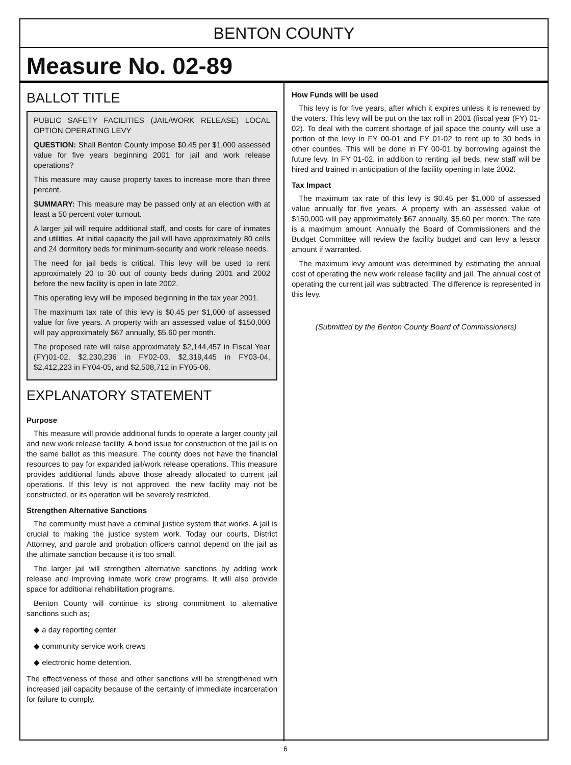BENTON COUNTY
Measure No. 02-89
BALLOT TITLE
PUBLIC SAFETY FACILITIES (JAIL/WORK RELEASE) LOCAL OPTION OPERATING LEVY
QUESTION: Shall Benton County impose $0.45 per $1,000 assessed value for five years beginning 2001 for jail and work release operations?
This measure may cause property taxes to increase more than three percent.
SUMMARY: This measure may be passed only at an election with at least a 50 percent voter turnout.
A larger jail will require additional staff, and costs for care of inmates and utilities. At initial capacity the jail will have approximately 80 cells and 24 dormitory beds for minimum-security and work release needs.
The need for jail beds is critical. This levy will be used to rent approximately 20 to 30 out of county beds during 2001 and 2002 before the new facility is open in late 2002.
This operating levy will be imposed beginning in the tax year 2001.
The maximum tax rate of this levy is $0.45 per $1,000 of assessed value for five years. A property with an assessed value of $150,000 will pay approximately $67 annually, $5.60 per month.
The proposed rate will raise approximately $2,144,457 in Fiscal Year (FY)01-02, $2,230,236 in FY02-03, $2,319,445 in FY03-04, $2,412,223 in FY04-05, and $2,508,712 in FY05-06.
EXPLANATORY STATEMENT
Purpose
This measure will provide additional funds to operate a larger county jail and new work release facility. A bond issue for construction of the jail is on the same ballot as this measure. The county does not have the financial resources to pay for expanded jail/work release operations. This measure provides additional funds above those already allocated to current jail operations. If this levy is not approved, the new facility may not be constructed, or its operation will be severely restricted.
Strengthen Alternative Sanctions
The community must have a criminal justice system that works. A jail is crucial to making the justice system work. Today our courts, District Attorney, and parole and probation officers cannot depend on the jail as the ultimate sanction because it is too small.
The larger jail will strengthen alternative sanctions by adding work release and improving inmate work crew programs. It will also provide space for additional rehabilitation programs.
Benton County will continue its strong commitment to alternative sanctions such as;
◆ a day reporting center
◆ community service work crews
◆ electronic home detention.
The effectiveness of these and other sanctions will be strengthened with increased jail capacity because of the certainty of immediate incarceration for failure to comply.
How Funds will be used
This levy is for five years, after which it expires unless it is renewed by the voters. This levy will be put on the tax roll in 2001 (fiscal year (FY) 01-02). To deal with the current shortage of jail space the county will use a portion of the levy in FY 00-01 and FY 01-02 to rent up to 30 beds in other counties. This will be done in FY 00-01 by borrowing against the future levy. In FY 01-02, in addition to renting jail beds, new staff will be hired and trained in anticipation of the facility opening in late 2002.
Tax Impact
The maximum tax rate of this levy is $0.45 per $1,000 of assessed value annually for five years. A property with an assessed value of $150,000 will pay approximately $67 annually, $5.60 per month. The rate is a maximum amount. Annually the Board of Commissioners and the Budget Committee will review the facility budget and can levy a lessor amount if warranted.
The maximum levy amount was determined by estimating the annual cost of operating the new work release facility and jail. The annual cost of operating the current jail was subtracted. The difference is represented in this levy.
(Submitted by the Benton County Board of Commissioners)
6